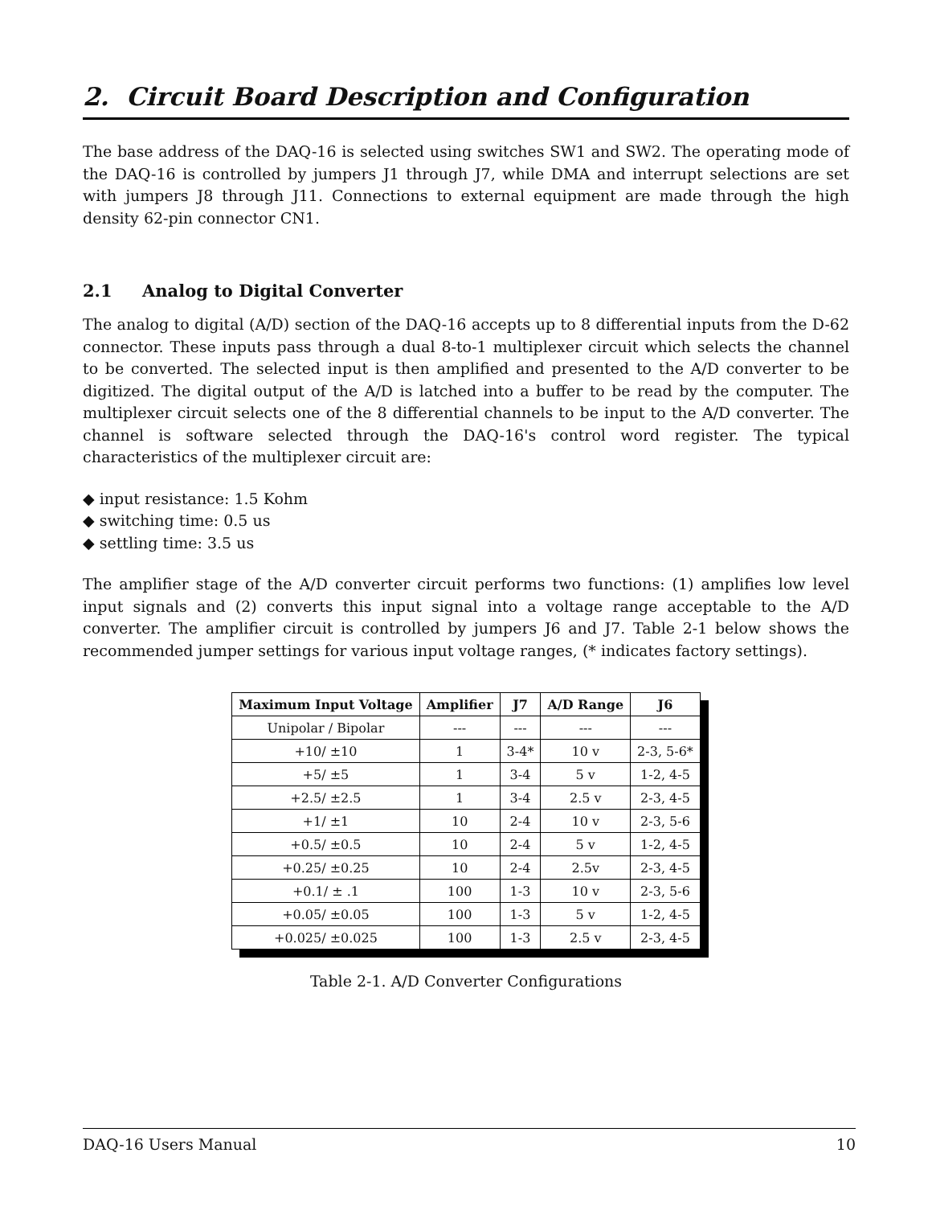2. Circuit Board Description and Configuration
The base address of the DAQ-16 is selected using switches SW1 and SW2. The operating mode of the DAQ-16 is controlled by jumpers J1 through J7, while DMA and interrupt selections are set with jumpers J8 through J11. Connections to external equipment are made through the high density 62-pin connector CN1.
2.1 Analog to Digital Converter
The analog to digital (A/D) section of the DAQ-16 accepts up to 8 differential inputs from the D-62 connector. These inputs pass through a dual 8-to-1 multiplexer circuit which selects the channel to be converted. The selected input is then amplified and presented to the A/D converter to be digitized. The digital output of the A/D is latched into a buffer to be read by the computer. The multiplexer circuit selects one of the 8 differential channels to be input to the A/D converter. The channel is software selected through the DAQ-16's control word register. The typical characteristics of the multiplexer circuit are:
◆ input resistance: 1.5 Kohm
◆ switching time: 0.5 us
◆ settling time: 3.5 us
The amplifier stage of the A/D converter circuit performs two functions: (1) amplifies low level input signals and (2) converts this input signal into a voltage range acceptable to the A/D converter. The amplifier circuit is controlled by jumpers J6 and J7. Table 2-1 below shows the recommended jumper settings for various input voltage ranges, (* indicates factory settings).
| Maximum Input Voltage | Amplifier | J7 | A/D Range | J6 |
| --- | --- | --- | --- | --- |
| Unipolar / Bipolar | --- | --- | --- | --- |
| +10/ ±10 | 1 | 3-4* | 10 v | 2-3, 5-6* |
| +5/ ±5 | 1 | 3-4 | 5 v | 1-2, 4-5 |
| +2.5/ ±2.5 | 1 | 3-4 | 2.5 v | 2-3, 4-5 |
| +1/ ±1 | 10 | 2-4 | 10 v | 2-3, 5-6 |
| +0.5/ ±0.5 | 10 | 2-4 | 5 v | 1-2, 4-5 |
| +0.25/ ±0.25 | 10 | 2-4 | 2.5v | 2-3, 4-5 |
| +0.1/ ± .1 | 100 | 1-3 | 10 v | 2-3, 5-6 |
| +0.05/ ±0.05 | 100 | 1-3 | 5 v | 1-2, 4-5 |
| +0.025/ ±0.025 | 100 | 1-3 | 2.5 v | 2-3, 4-5 |
Table 2-1. A/D Converter Configurations
DAQ-16 Users Manual 10